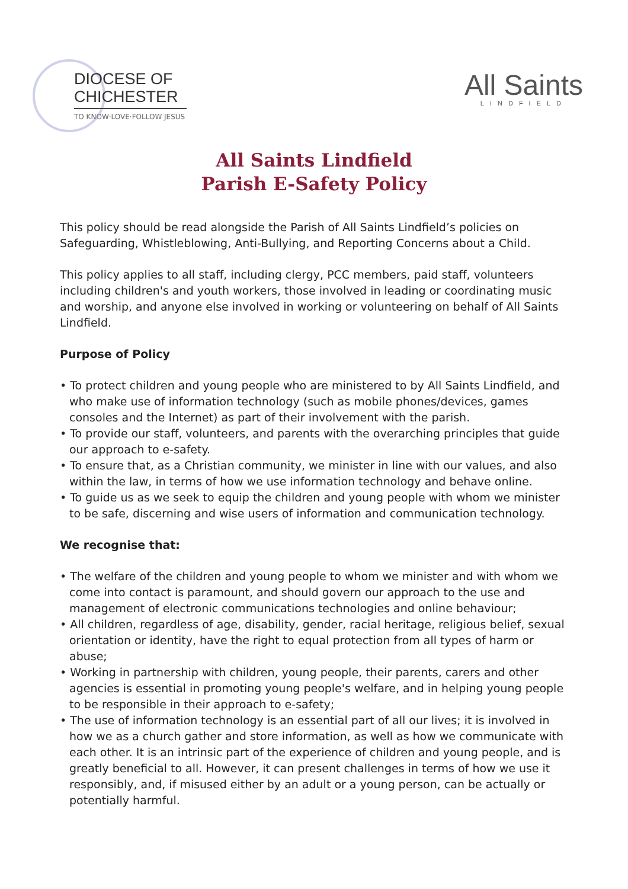DIOCESE OF
CHICHESTER
TO KNOW·LOVE·FOLLOW JESUS
All Saints
LINDFIELD
All Saints Lindfield
Parish E-Safety Policy
This policy should be read alongside the Parish of All Saints Lindfield’s policies on Safeguarding, Whistleblowing, Anti-Bullying, and Reporting Concerns about a Child.
This policy applies to all staff, including clergy, PCC members, paid staff, volunteers including children's and youth workers, those involved in leading or coordinating music and worship, and anyone else involved in working or volunteering on behalf of All Saints Lindfield.
Purpose of Policy
• To protect children and young people who are ministered to by All Saints Lindfield, and who make use of information technology (such as mobile phones/devices, games consoles and the Internet) as part of their involvement with the parish.
• To provide our staff, volunteers, and parents with the overarching principles that guide our approach to e-safety.
• To ensure that, as a Christian community, we minister in line with our values, and also within the law, in terms of how we use information technology and behave online.
• To guide us as we seek to equip the children and young people with whom we minister to be safe, discerning and wise users of information and communication technology.
We recognise that:
• The welfare of the children and young people to whom we minister and with whom we come into contact is paramount, and should govern our approach to the use and management of electronic communications technologies and online behaviour;
• All children, regardless of age, disability, gender, racial heritage, religious belief, sexual orientation or identity, have the right to equal protection from all types of harm or abuse;
• Working in partnership with children, young people, their parents, carers and other agencies is essential in promoting young people's welfare, and in helping young people to be responsible in their approach to e-safety;
• The use of information technology is an essential part of all our lives; it is involved in how we as a church gather and store information, as well as how we communicate with each other. It is an intrinsic part of the experience of children and young people, and is greatly beneficial to all. However, it can present challenges in terms of how we use it responsibly, and, if misused either by an adult or a young person, can be actually or potentially harmful.